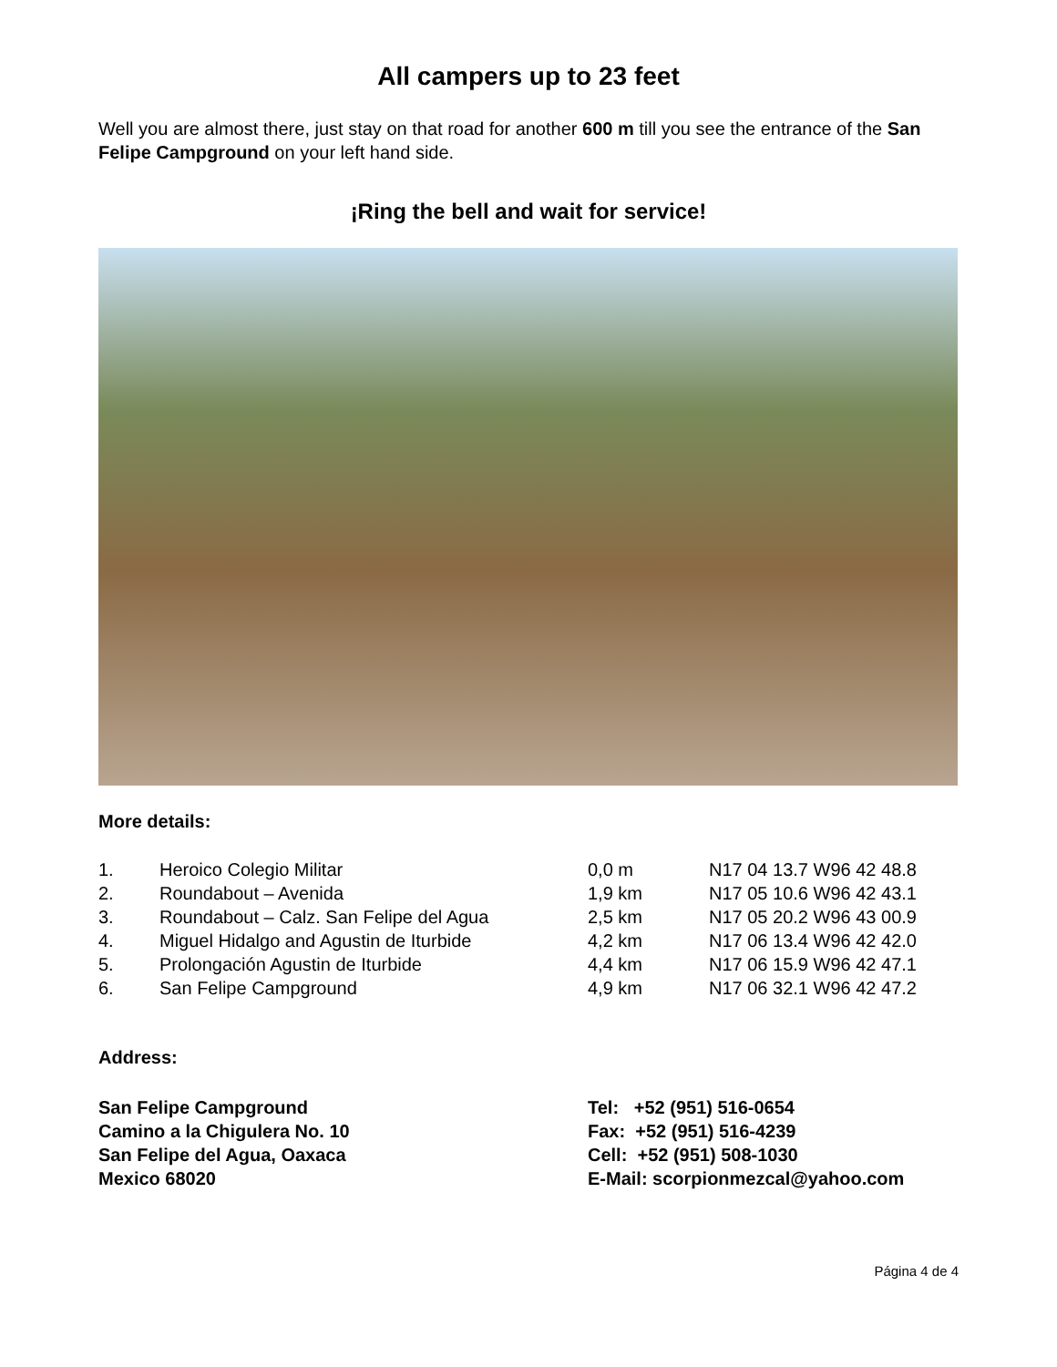All campers up to 23 feet
Well you are almost there, just stay on that road for another 600 m till you see the entrance of the San Felipe Campground on your left hand side.
¡Ring the bell and wait for service!
More details:
| 1. | Heroico Colegio Militar | 0,0 m | N17 04 13.7 W96 42 48.8 |
| 2. | Roundabout – Avenida | 1,9 km | N17 05 10.6 W96 42 43.1 |
| 3. | Roundabout – Calz. San Felipe del Agua | 2,5 km | N17 05 20.2 W96 43 00.9 |
| 4. | Miguel Hidalgo and Agustin de Iturbide | 4,2 km | N17 06 13.4 W96 42 42.0 |
| 5. | Prolongación Agustin de Iturbide | 4,4 km | N17 06 15.9 W96 42 47.1 |
| 6. | San Felipe Campground | 4,9 km | N17 06 32.1 W96 42 47.2 |
Address:
San Felipe Campground
Camino a la Chigulera No. 10
San Felipe del Agua, Oaxaca
Mexico 68020
Tel: +52 (951) 516-0654
Fax: +52 (951) 516-4239
Cell: +52 (951) 508-1030
E-Mail: scorpionmezcal@yahoo.com
Página 4 de 4